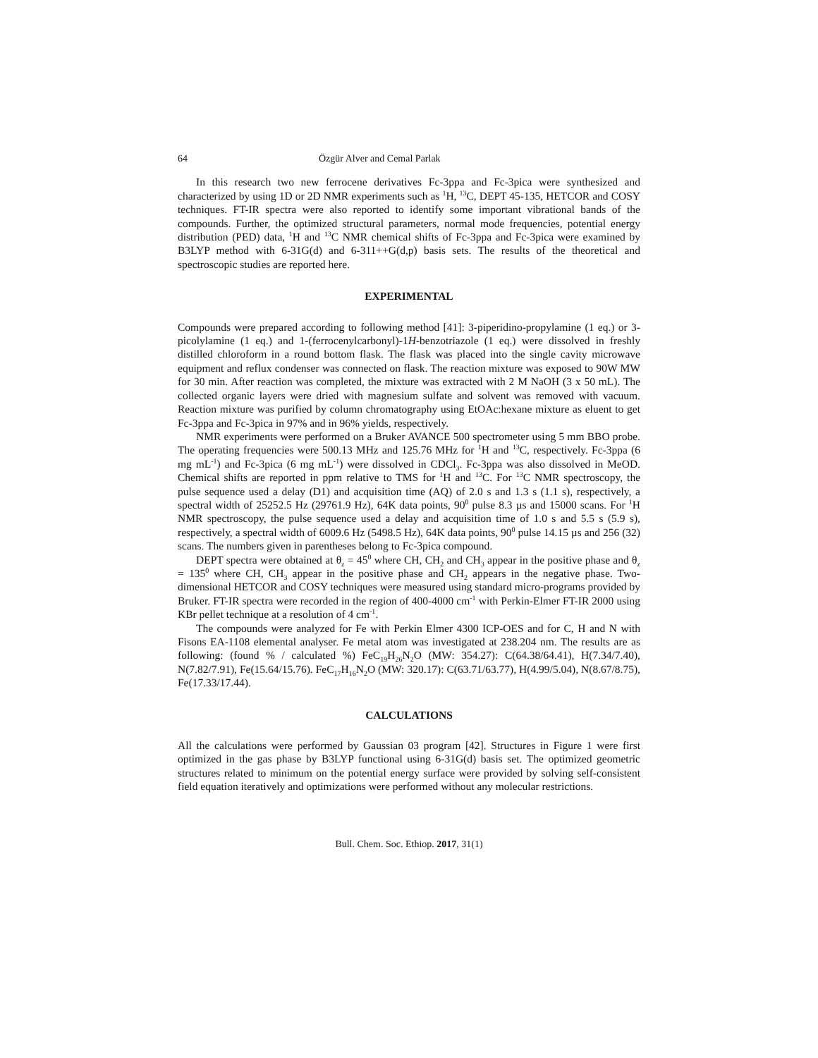64 Özgür Alver and Cemal Parlak
In this research two new ferrocene derivatives Fc-3ppa and Fc-3pica were synthesized and characterized by using 1D or 2D NMR experiments such as <sup>1</sup>H, <sup>13</sup>C, DEPT 45-135, HETCOR and COSY techniques. FT-IR spectra were also reported to identify some important vibrational bands of the compounds. Further, the optimized structural parameters, normal mode frequencies, potential energy distribution (PED) data, <sup>1</sup>H and <sup>13</sup>C NMR chemical shifts of Fc-3ppa and Fc-3pica were examined by B3LYP method with 6-31G(d) and 6-311++G(d,p) basis sets. The results of the theoretical and spectroscopic studies are reported here.
EXPERIMENTAL
Compounds were prepared according to following method [41]: 3-piperidino-propylamine (1 eq.) or 3-picolylamine (1 eq.) and 1-(ferrocenylcarbonyl)-1H-benzotriazole (1 eq.) were dissolved in freshly distilled chloroform in a round bottom flask. The flask was placed into the single cavity microwave equipment and reflux condenser was connected on flask. The reaction mixture was exposed to 90W MW for 30 min. After reaction was completed, the mixture was extracted with 2 M NaOH (3 x 50 mL). The collected organic layers were dried with magnesium sulfate and solvent was removed with vacuum. Reaction mixture was purified by column chromatography using EtOAc:hexane mixture as eluent to get Fc-3ppa and Fc-3pica in 97% and in 96% yields, respectively.
NMR experiments were performed on a Bruker AVANCE 500 spectrometer using 5 mm BBO probe. The operating frequencies were 500.13 MHz and 125.76 MHz for <sup>1</sup>H and <sup>13</sup>C, respectively. Fc-3ppa (6 mg mL<sup>-1</sup>) and Fc-3pica (6 mg mL<sup>-1</sup>) were dissolved in CDCl<sub>3</sub>. Fc-3ppa was also dissolved in MeOD. Chemical shifts are reported in ppm relative to TMS for <sup>1</sup>H and <sup>13</sup>C. For <sup>13</sup>C NMR spectroscopy, the pulse sequence used a delay (D1) and acquisition time (AQ) of 2.0 s and 1.3 s (1.1 s), respectively, a spectral width of 25252.5 Hz (29761.9 Hz), 64K data points, 90<sup>0</sup> pulse 8.3 µs and 15000 scans. For <sup>1</sup>H NMR spectroscopy, the pulse sequence used a delay and acquisition time of 1.0 s and 5.5 s (5.9 s), respectively, a spectral width of 6009.6 Hz (5498.5 Hz), 64K data points, 90<sup>0</sup> pulse 14.15 µs and 256 (32) scans. The numbers given in parentheses belong to Fc-3pica compound.
DEPT spectra were obtained at θ<sub>z</sub> = 45<sup>0</sup> where CH, CH<sub>2</sub> and CH<sub>3</sub> appear in the positive phase and θ<sub>z</sub> = 135<sup>0</sup> where CH, CH<sub>3</sub> appear in the positive phase and CH<sub>2</sub> appears in the negative phase. Two-dimensional HETCOR and COSY techniques were measured using standard micro-programs provided by Bruker. FT-IR spectra were recorded in the region of 400-4000 cm<sup>-1</sup> with Perkin-Elmer FT-IR 2000 using KBr pellet technique at a resolution of 4 cm<sup>-1</sup>.
The compounds were analyzed for Fe with Perkin Elmer 4300 ICP-OES and for C, H and N with Fisons EA-1108 elemental analyser. Fe metal atom was investigated at 238.204 nm. The results are as following: (found % / calculated %) FeC<sub>19</sub>H<sub>26</sub>N<sub>2</sub>O (MW: 354.27): C(64.38/64.41), H(7.34/7.40), N(7.82/7.91), Fe(15.64/15.76). FeC<sub>17</sub>H<sub>16</sub>N<sub>2</sub>O (MW: 320.17): C(63.71/63.77), H(4.99/5.04), N(8.67/8.75), Fe(17.33/17.44).
CALCULATIONS
All the calculations were performed by Gaussian 03 program [42]. Structures in Figure 1 were first optimized in the gas phase by B3LYP functional using 6-31G(d) basis set. The optimized geometric structures related to minimum on the potential energy surface were provided by solving self-consistent field equation iteratively and optimizations were performed without any molecular restrictions.
Bull. Chem. Soc. Ethiop. 2017, 31(1)